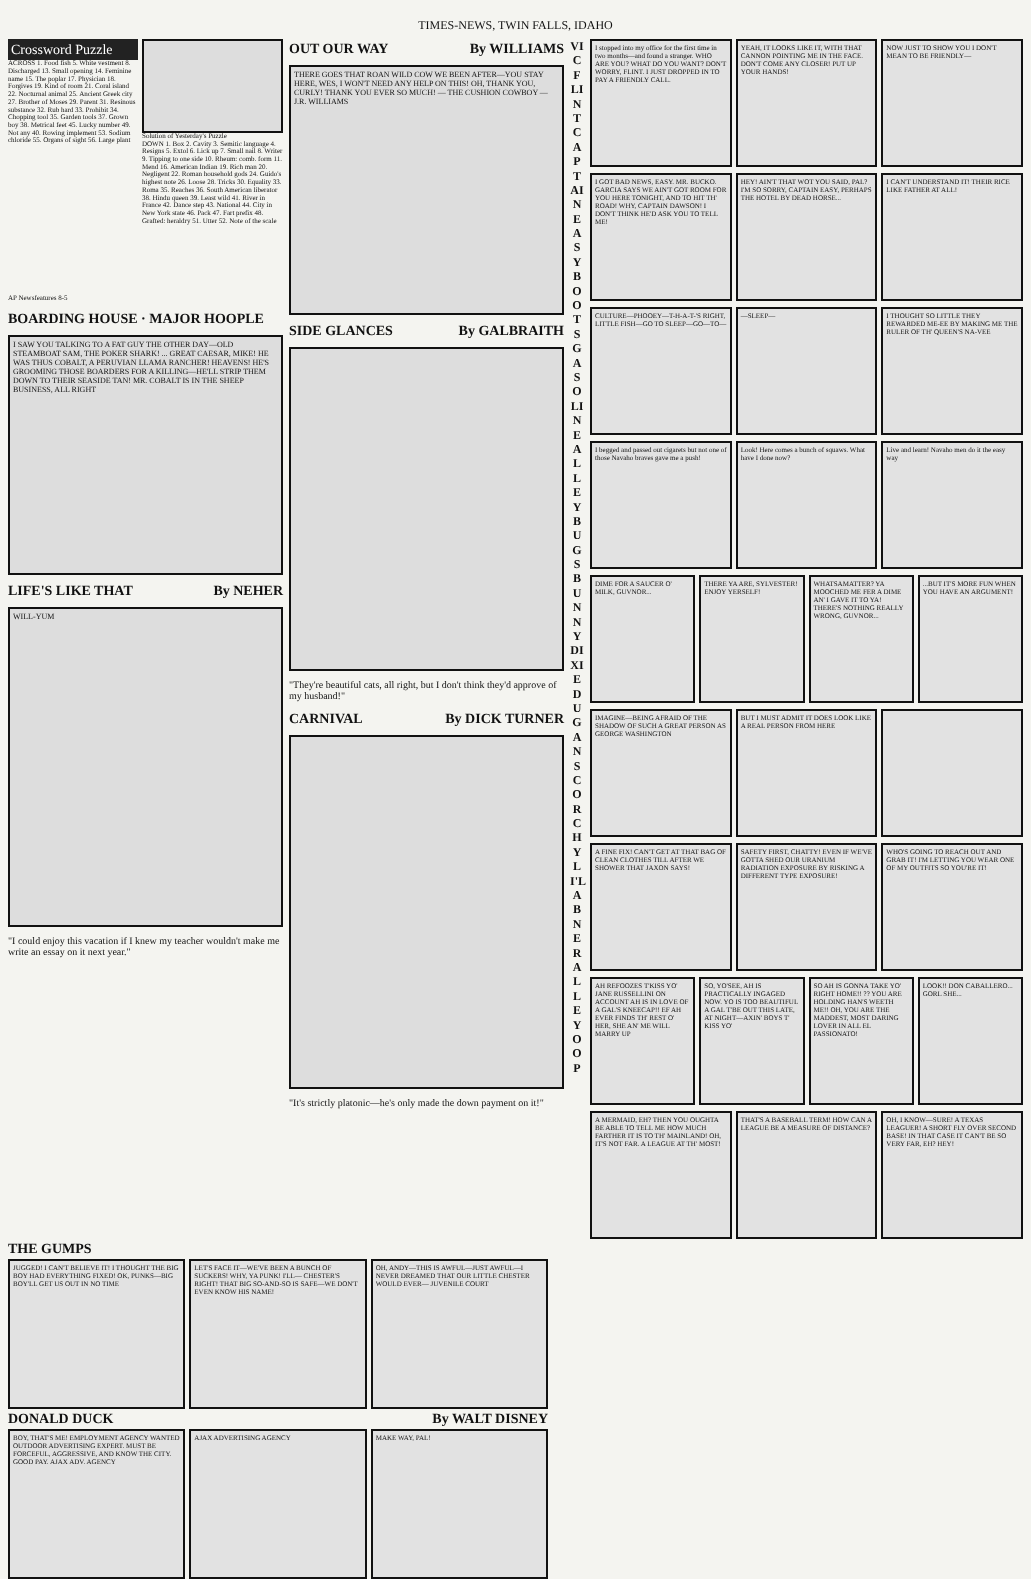TIMES-NEWS, TWIN FALLS, IDAHO
Crossword Puzzle
ACROSS 1. Food fish 5. White vestment 8. Discharged 13. Small opening 14. Feminine name 15. The poplar 17. Physician 18. Forgives 19. Kind of room 21. Coral island 22. Nocturnal animal 25. Ancient Greek city 27. Brother of Moses 29. Parent 31. Resinous substance 32. Rub hard 33. Prohibit 34. Chopping tool 35. Garden tools 37. Grown boy 38. Metrical feet 45. Lucky number 49. Not any 40. Rowing implement 53. Sodium chloride 55. Organs of sight 56. Large plant
Solution of Yesterday's Puzzle
DOWN 1. Box 2. Cavity 3. Semitic language 4. Resigns 5. Extol 6. Lick up 7. Small nail 8. Writer 9. Tipping to one side 10. Rheum: comb. form 11. Mend 16. American Indian 19. Rich man 20. Negligent 22. Roman household gods 24. Guido's highest note 26. Loose 28. Tricks 30. Equality 33. Roma 35. Reaches 36. South American liberator 38. Hindu queen 39. Least wild 41. River in France 42. Dance step 43. National 44. City in New York state 46. Pack 47. Fart prefix 48. Grafted: heraldry 51. Utter 52. Note of the scale
AP Newsfeatures 8-5
BOARDING HOUSE · MAJOR HOOPLE
I SAW YOU TALKING TO A FAT GUY THE OTHER DAY—OLD STEAMBOAT SAM, THE POKER SHARK! ... GREAT CAESAR, MIKE! HE WAS THUS COBALT, A PERUVIAN LLAMA RANCHER! HEAVENS! HE'S GROOMING THOSE BOARDERS FOR A KILLING—HE'LL STRIP THEM DOWN TO THEIR SEASIDE TAN! MR. COBALT IS IN THE SHEEP BUSINESS, ALL RIGHT
LIFE'S LIKE THAT By NEHER
WILL-YUM
"I could enjoy this vacation if I knew my teacher wouldn't make me write an essay on it next year."
OUT OUR WAY By WILLIAMS
THERE GOES THAT ROAN WILD COW WE BEEN AFTER—YOU STAY HERE, WES, I WON'T NEED ANY HELP ON THIS! OH, THANK YOU, CURLY! THANK YOU EVER SO MUCH! — THE CUSHION COWBOY — J.R. WILLIAMS
SIDE GLANCES By GALBRAITH
"They're beautiful cats, all right, but I don't think they'd approve of my husband!"
CARNIVAL By DICK TURNER
"It's strictly platonic—he's only made the down payment on it!"
VIC FLINT CAPTAIN EASY BOOTS GASOLINE ALLEY BUGS BUNNY DIXIE DUGAN SCORCHY LI'L ABNER ALLEY OOP
I stopped into my office for the first time in two months—and found a stranger. WHO ARE YOU? WHAT DO YOU WANT? DON'T WORRY, FLINT. I JUST DROPPED IN TO PAY A FRIENDLY CALL.
YEAH, IT LOOKS LIKE IT, WITH THAT CANNON POINTING ME IN THE FACE. DON'T COME ANY CLOSER! PUT UP YOUR HANDS!
NOW JUST TO SHOW YOU I DON'T MEAN TO BE FRIENDLY—
I GOT BAD NEWS, EASY. MR. BUCKO. GARCIA SAYS WE AIN'T GOT ROOM FOR YOU HERE TONIGHT, AND TO HIT TH' ROAD! WHY, CAPTAIN DAWSON! I DON'T THINK HE'D ASK YOU TO TELL ME!
HEY! AIN'T THAT WOT YOU SAID, PAL? I'M SO SORRY, CAPTAIN EASY, PERHAPS THE HOTEL BY DEAD HORSE...
I CAN'T UNDERSTAND IT! THEIR RICE LIKE FATHER AT ALL!
CULTURE—PHOOEY—T-H-A-T-'S RIGHT, LITTLE FISH—GO TO SLEEP—GO—TO—
—SLEEP— I THOUGHT SO LITTLE THEY REWARDED ME-EE BY MAKING ME THE RULER OF TH' QUEEN'S NA-VEE
I begged and passed out cigarets but not one of those Navaho braves gave me a push!
Look! Here comes a bunch of squaws. What have I done now?
Live and learn! Navaho men do it the easy way
DIME FOR A SAUCER O' MILK, GUVNOR...
THERE YA ARE, SYLVESTER! ENJOY YERSELF!
WHATSAMATTER? YA MOOCHED ME FER A DIME AN' I GAVE IT TO YA! THERE'S NOTHING REALLY WRONG, GUVNOR...
...BUT IT'S MORE FUN WHEN YOU HAVE AN ARGUMENT!
IMAGINE—BEING AFRAID OF THE SHADOW OF SUCH A GREAT PERSON AS GEORGE WASHINGTON
BUT I MUST ADMIT IT DOES LOOK LIKE A REAL PERSON FROM HERE
A FINE FIX! CAN'T GET AT THAT BAG OF CLEAN CLOTHES TILL AFTER WE SHOWER THAT JAXON SAYS!
SAFETY FIRST, CHATTY! EVEN IF WE'VE GOTTA SHED OUR URANIUM RADIATION EXPOSURE BY RISKING A DIFFERENT TYPE EXPOSURE!
WHO'S GOING TO REACH OUT AND GRAB IT! I'M LETTING YOU WEAR ONE OF MY OUTFITS SO YOU'RE IT!
AH REFOOZES T'KISS YO' JANE RUSSELLINI ON ACCOUNT AH IS IN LOVE OF A GAL'S KNEECAP!! EF AH EVER FINDS TH' REST O' HER, SHE AN' ME WILL MARRY UP
SO, YO'SEE, AH IS PRACTICALLY INGAGED NOW. YO IS TOO BEAUTIFUL A GAL T'BE OUT THIS LATE, AT NIGHT—AXIN' BOYS T' KISS YO'
SO AH IS GONNA TAKE YO' RIGHT HOME!! ?? YOU ARE HOLDING HAN'S WEETH ME!! OH, YOU ARE THE MADDEST, MOST DARING LOVER IN ALL EL PASSIONATO!
LOOK!! DON CABALLERO... GORL SHE...
A MERMAID, EH? THEN YOU OUGHTA BE ABLE TO TELL ME HOW MUCH FARTHER IT IS TO TH' MAINLAND! OH, IT'S NOT FAR. A LEAGUE AT TH' MOST!
THAT'S A BASEBALL TERM! HOW CAN A LEAGUE BE A MEASURE OF DISTANCE?
OH, I KNOW—SURE! A TEXAS LEAGUER! A SHORT FLY OVER SECOND BASE! IN THAT CASE IT CAN'T BE SO VERY FAR, EH? HEY!
THE GUMPS
JUGGED! I CAN'T BELIEVE IT! I THOUGHT THE BIG BOY HAD EVERYTHING FIXED! OK, PUNKS—BIG BOY'LL GET US OUT IN NO TIME
LET'S FACE IT—WE'VE BEEN A BUNCH OF SUCKERS! WHY, YA PUNK! I'LL— CHESTER'S RIGHT! THAT BIG SO-AND-SO IS SAFE—WE DON'T EVEN KNOW HIS NAME!
OH, ANDY—THIS IS AWFUL—JUST AWFUL—I NEVER DREAMED THAT OUR LITTLE CHESTER WOULD EVER— JUVENILE COURT
DONALD DUCK By WALT DISNEY
BOY, THAT'S ME! EMPLOYMENT AGENCY WANTED OUTDOOR ADVERTISING EXPERT. MUST BE FORCEFUL, AGGRESSIVE, AND KNOW THE CITY. GOOD PAY. AJAX ADV. AGENCY
AJAX ADVERTISING AGENCY MAKE WAY, PAL!